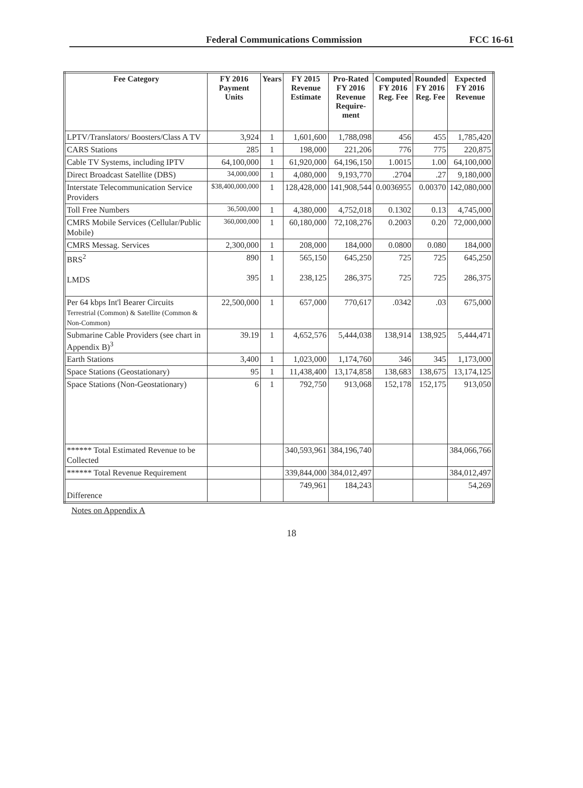Federal Communications Commission FCC 16-61
| Fee Category | FY 2016 Payment Units | Years | FY 2015 Revenue Estimate | Pro-Rated FY 2016 Revenue Require- ment | Computed FY 2016 Reg. Fee | Rounded FY 2016 Reg. Fee | Expected FY 2016 Revenue |
| --- | --- | --- | --- | --- | --- | --- | --- |
| LPTV/Translators/ Boosters/Class A TV | 3,924 | 1 | 1,601,600 | 1,788,098 | 456 | 455 | 1,785,420 |
| CARS Stations | 285 | 1 | 198,000 | 221,206 | 776 | 775 | 220,875 |
| Cable TV Systems, including IPTV | 64,100,000 | 1 | 61,920,000 | 64,196,150 | 1.0015 | 1.00 | 64,100,000 |
| Direct Broadcast Satellite (DBS) | 34,000,000 | 1 | 4,080,000 | 9,193,770 | .2704 | .27 | 9,180,000 |
| Interstate Telecommunication Service Providers | $38,400,000,000 | 1 | 128,428,000 | 141,908,544 | 0.0036955 | 0.00370 | 142,080,000 |
| Toll Free Numbers | 36,500,000 | 1 | 4,380,000 | 4,752,018 | 0.1302 | 0.13 | 4,745,000 |
| CMRS Mobile Services (Cellular/Public Mobile) | 360,000,000 | 1 | 60,180,000 | 72,108,276 | 0.2003 | 0.20 | 72,000,000 |
| CMRS Messag. Services | 2,300,000 | 1 | 208,000 | 184,000 | 0.0800 | 0.080 | 184,000 |
| BRS<sup>2</sup> LMDS | 890 395 | 1 1 | 565,150 238,125 | 645,250 286,375 | 725 725 | 725 725 | 645,250 286,375 |
| Per 64 kbps Int'l Bearer Circuits Terrestrial (Common) & Satellite (Common & Non-Common) | 22,500,000 | 1 | 657,000 | 770,617 | .0342 | .03 | 675,000 |
| Submarine Cable Providers (see chart in Appendix B)<sup>3</sup> | 39.19 | 1 | 4,652,576 | 5,444,038 | 138,914 | 138,925 | 5,444,471 |
| Earth Stations | 3,400 | 1 | 1,023,000 | 1,174,760 | 346 | 345 | 1,173,000 |
| Space Stations (Geostationary) | 95 | 1 | 11,438,400 | 13,174,858 | 138,683 | 138,675 | 13,174,125 |
| Space Stations (Non-Geostationary) | 6 | 1 | 792,750 | 913,068 | 152,178 | 152,175 | 913,050 |
| ****** Total Estimated Revenue to be Collected | | | 340,593,961 | 384,196,740 | | | 384,066,766 |
| ****** Total Revenue Requirement | | | 339,844,000 | 384,012,497 | | | 384,012,497 |
| Difference | | | 749,961 | 184,243 | | | 54,269 |
Notes on Appendix A
18